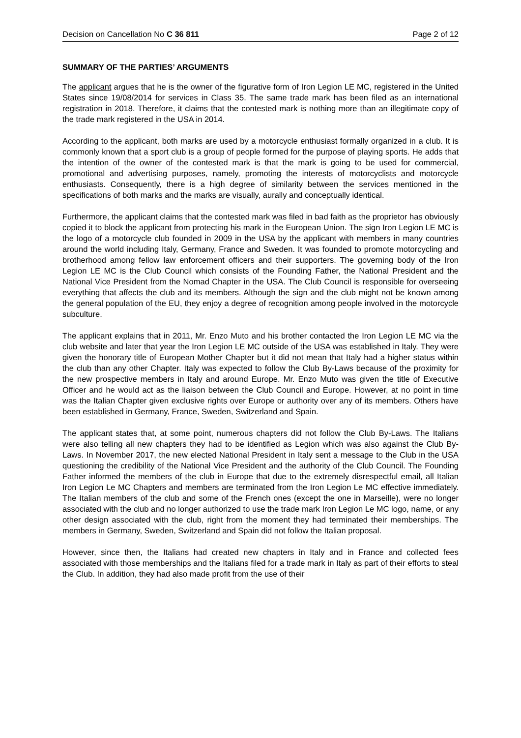Decision on Cancellation No C 36 811 Page 2 of 12
SUMMARY OF THE PARTIES’ ARGUMENTS
The applicant argues that he is the owner of the figurative form of Iron Legion LE MC, registered in the United States since 19/08/2014 for services in Class 35. The same trade mark has been filed as an international registration in 2018. Therefore, it claims that the contested mark is nothing more than an illegitimate copy of the trade mark registered in the USA in 2014.
According to the applicant, both marks are used by a motorcycle enthusiast formally organized in a club. It is commonly known that a sport club is a group of people formed for the purpose of playing sports. He adds that the intention of the owner of the contested mark is that the mark is going to be used for commercial, promotional and advertising purposes, namely, promoting the interests of motorcyclists and motorcycle enthusiasts. Consequently, there is a high degree of similarity between the services mentioned in the specifications of both marks and the marks are visually, aurally and conceptually identical.
Furthermore, the applicant claims that the contested mark was filed in bad faith as the proprietor has obviously copied it to block the applicant from protecting his mark in the European Union. The sign Iron Legion LE MC is the logo of a motorcycle club founded in 2009 in the USA by the applicant with members in many countries around the world including Italy, Germany, France and Sweden. It was founded to promote motorcycling and brotherhood among fellow law enforcement officers and their supporters. The governing body of the Iron Legion LE MC is the Club Council which consists of the Founding Father, the National President and the National Vice President from the Nomad Chapter in the USA. The Club Council is responsible for overseeing everything that affects the club and its members. Although the sign and the club might not be known among the general population of the EU, they enjoy a degree of recognition among people involved in the motorcycle subculture.
The applicant explains that in 2011, Mr. Enzo Muto and his brother contacted the Iron Legion LE MC via the club website and later that year the Iron Legion LE MC outside of the USA was established in Italy. They were given the honorary title of European Mother Chapter but it did not mean that Italy had a higher status within the club than any other Chapter. Italy was expected to follow the Club By-Laws because of the proximity for the new prospective members in Italy and around Europe. Mr. Enzo Muto was given the title of Executive Officer and he would act as the liaison between the Club Council and Europe. However, at no point in time was the Italian Chapter given exclusive rights over Europe or authority over any of its members. Others have been established in Germany, France, Sweden, Switzerland and Spain.
The applicant states that, at some point, numerous chapters did not follow the Club By-Laws. The Italians were also telling all new chapters they had to be identified as Legion which was also against the Club By-Laws. In November 2017, the new elected National President in Italy sent a message to the Club in the USA questioning the credibility of the National Vice President and the authority of the Club Council. The Founding Father informed the members of the club in Europe that due to the extremely disrespectful email, all Italian Iron Legion Le MC Chapters and members are terminated from the Iron Legion Le MC effective immediately. The Italian members of the club and some of the French ones (except the one in Marseille), were no longer associated with the club and no longer authorized to use the trade mark Iron Legion Le MC logo, name, or any other design associated with the club, right from the moment they had terminated their memberships. The members in Germany, Sweden, Switzerland and Spain did not follow the Italian proposal.
However, since then, the Italians had created new chapters in Italy and in France and collected fees associated with those memberships and the Italians filed for a trade mark in Italy as part of their efforts to steal the Club. In addition, they had also made profit from the use of their